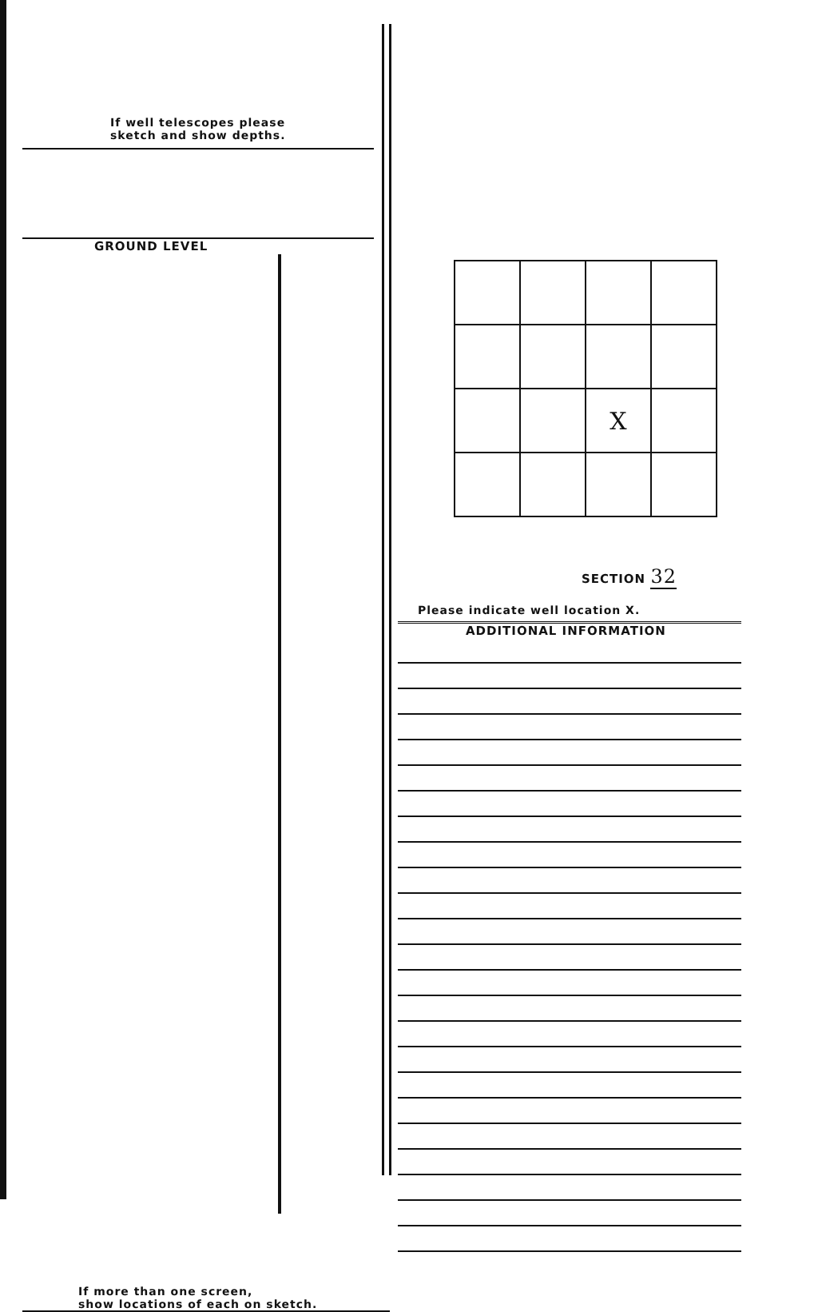If well telescopes please
sketch and show depths.
GROUND LEVEL
If more than one screen,
show locations of each on sketch.
| | | X | |
SECTION 32
Please indicate well location X.
ADDITIONAL INFORMATION